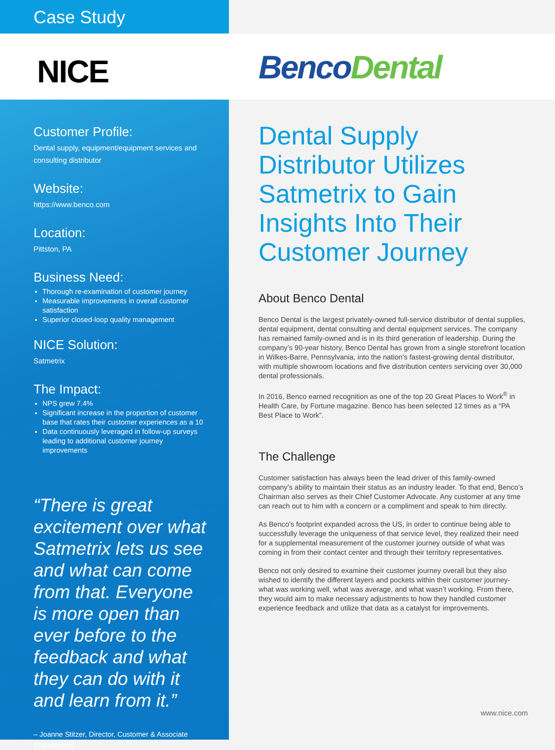Case Study
NICE
BencoDental
Customer Profile:
Dental supply, equipment/equipment services and consulting distributor
Website:
https://www.benco.com
Location:
Pittston, PA
Business Need:
Thorough re-examination of customer journey
Measurable improvements in overall customer satisfaction
Superior closed-loop quality management
NICE Solution:
Satmetrix
The Impact:
NPS grew 7.4%
Significant increase in the proportion of customer base that rates their customer experiences as a 10
Data continuously leveraged in follow-up surveys leading to additional customer journey improvements
“There is great excitement over what Satmetrix lets us see and what can come from that. Everyone is more open than ever before to the feedback and what they can do with it and learn from it.”
– Joanne Stitzer, Director, Customer & Associate Engagement
Dental Supply Distributor Utilizes Satmetrix to Gain Insights Into Their Customer Journey
About Benco Dental
Benco Dental is the largest privately-owned full-service distributor of dental supplies, dental equipment, dental consulting and dental equipment services. The company has remained family-owned and is in its third generation of leadership. During the company’s 90-year history, Benco Dental has grown from a single storefront location in Wilkes-Barre, Pennsylvania, into the nation’s fastest-growing dental distributor, with multiple showroom locations and five distribution centers servicing over 30,000 dental professionals.
In 2016, Benco earned recognition as one of the top 20 Great Places to Work<sup>®</sup> in Health Care, by Fortune magazine. Benco has been selected 12 times as a “PA Best Place to Work”.
The Challenge
Customer satisfaction has always been the lead driver of this family-owned company’s ability to maintain their status as an industry leader. To that end, Benco’s Chairman also serves as their Chief Customer Advocate. Any customer at any time can reach out to him with a concern or a compliment and speak to him directly.
As Benco’s footprint expanded across the US, in order to continue being able to successfully leverage the uniqueness of that service level, they realized their need for a supplemental measurement of the customer journey outside of what was coming in from their contact center and through their territory representatives.
Benco not only desired to examine their customer journey overall but they also wished to identify the different layers and pockets within their customer journey- what was working well, what was average, and what wasn’t working. From there, they would aim to make necessary adjustments to how they handled customer experience feedback and utilize that data as a catalyst for improvements.
www.nice.com